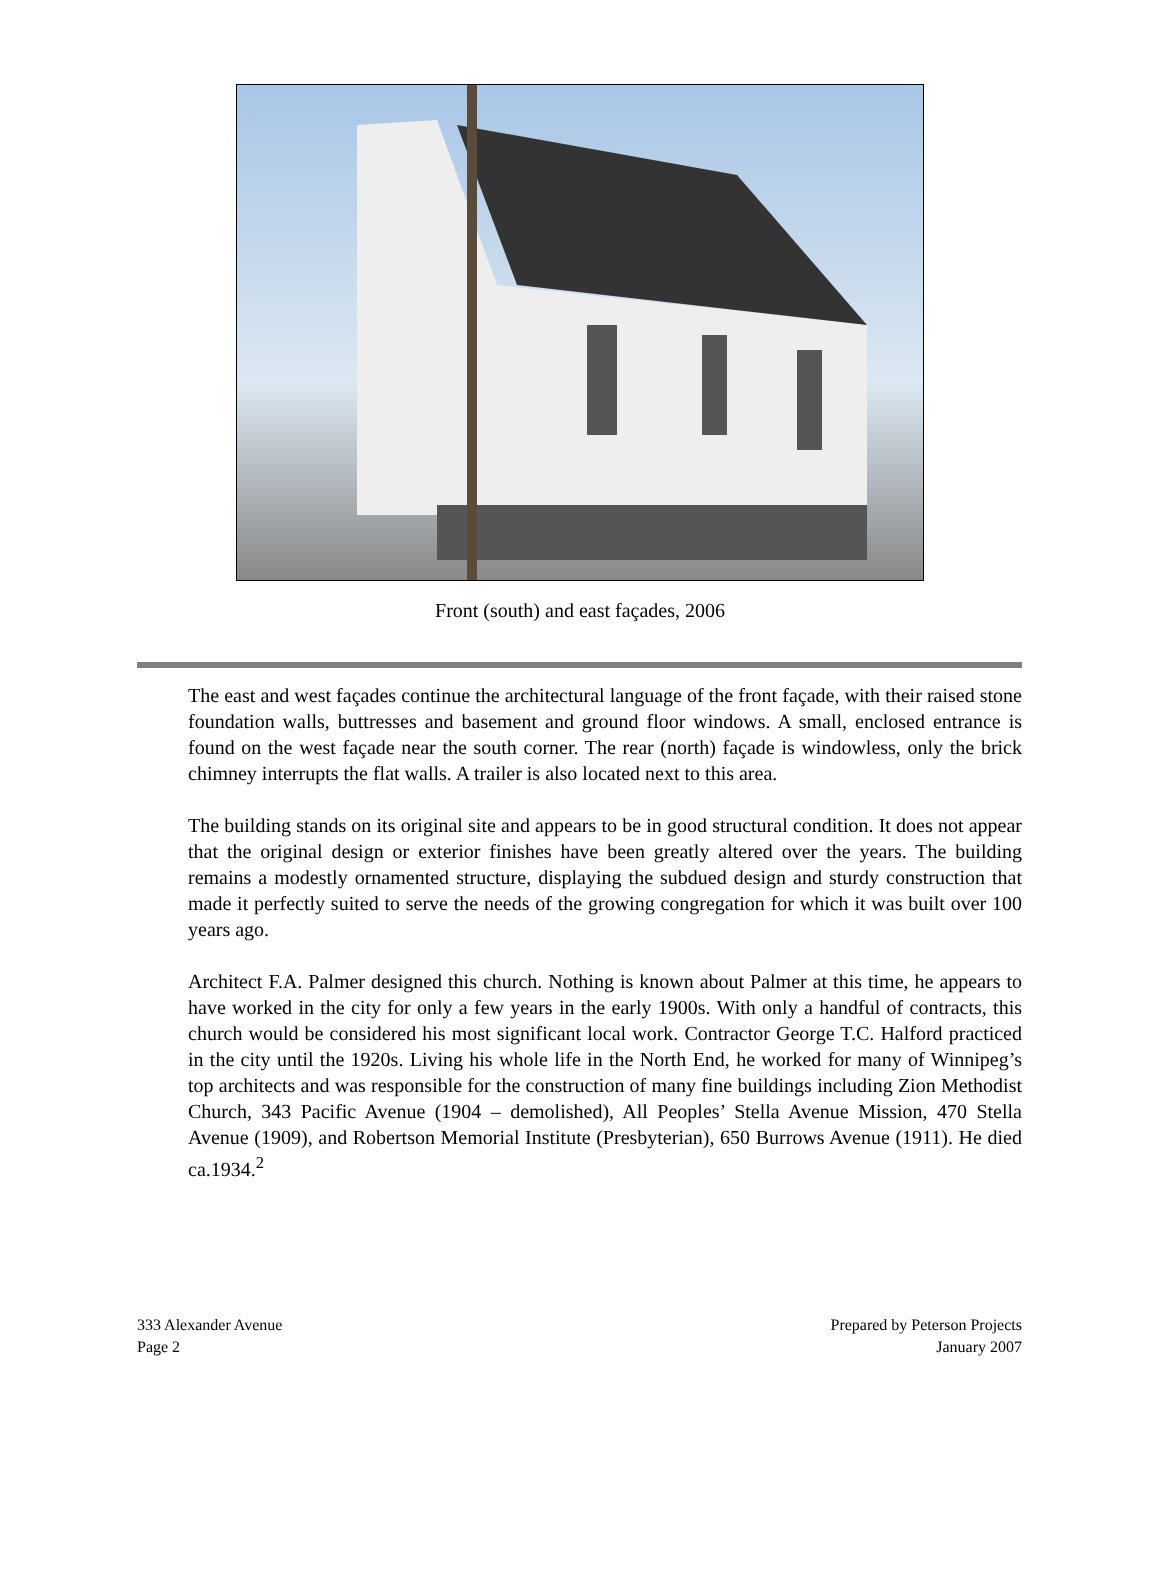Front (south) and east façades, 2006
The east and west façades continue the architectural language of the front façade, with their raised stone foundation walls, buttresses and basement and ground floor windows. A small, enclosed entrance is found on the west façade near the south corner. The rear (north) façade is windowless, only the brick chimney interrupts the flat walls. A trailer is also located next to this area.
The building stands on its original site and appears to be in good structural condition. It does not appear that the original design or exterior finishes have been greatly altered over the years. The building remains a modestly ornamented structure, displaying the subdued design and sturdy construction that made it perfectly suited to serve the needs of the growing congregation for which it was built over 100 years ago.
Architect F.A. Palmer designed this church. Nothing is known about Palmer at this time, he appears to have worked in the city for only a few years in the early 1900s. With only a handful of contracts, this church would be considered his most significant local work. Contractor George T.C. Halford practiced in the city until the 1920s. Living his whole life in the North End, he worked for many of Winnipeg’s top architects and was responsible for the construction of many fine buildings including Zion Methodist Church, 343 Pacific Avenue (1904 – demolished), All Peoples’ Stella Avenue Mission, 470 Stella Avenue (1909), and Robertson Memorial Institute (Presbyterian), 650 Burrows Avenue (1911). He died ca.1934.<sup>2</sup>
333 Alexander Avenue
Page 2
Prepared by Peterson Projects
January 2007